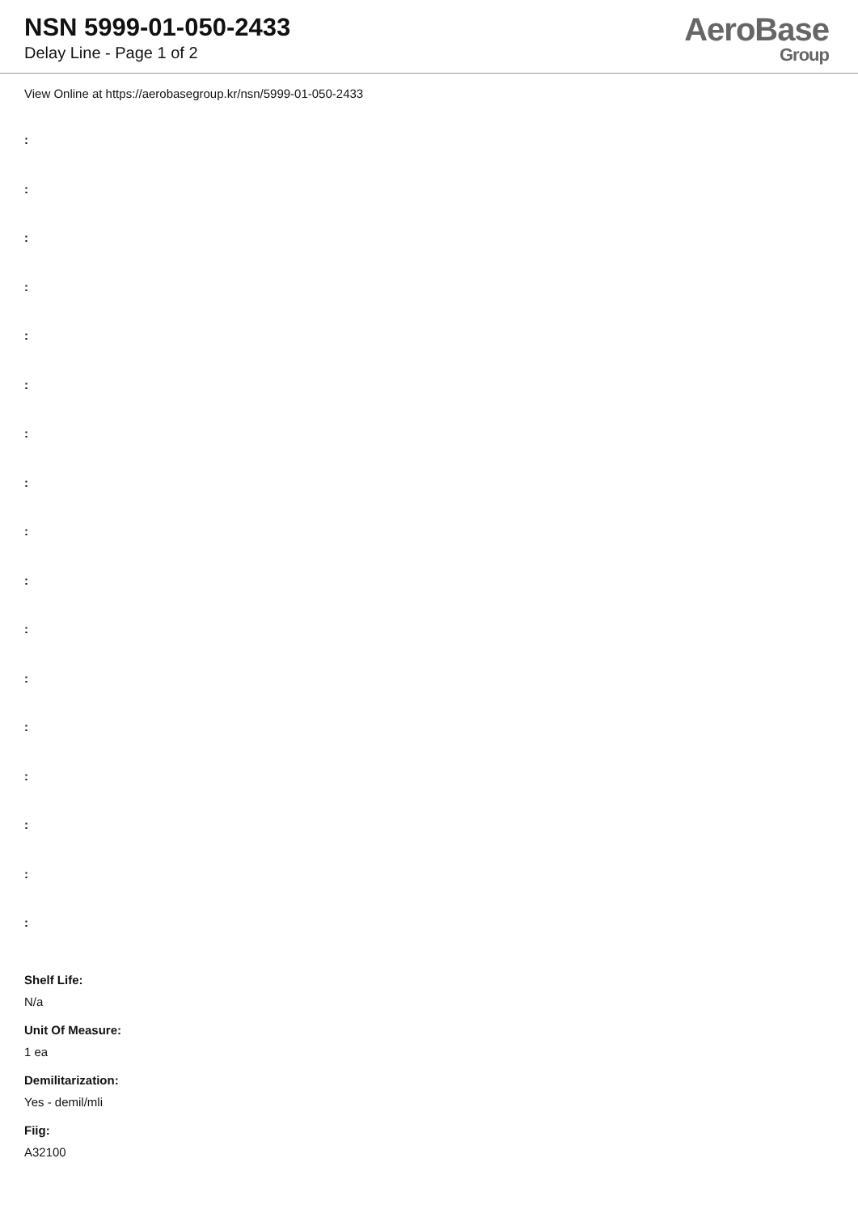NSN 5999-01-050-2433
Delay Line - Page 1 of 2
AeroBase
Group
View Online at https://aerobasegroup.kr/nsn/5999-01-050-2433
:
:
:
:
:
:
:
:
:
:
:
:
:
:
:
:
:
Shelf Life:
N/a
Unit Of Measure:
1 ea
Demilitarization:
Yes - demil/mli
Fiig:
A32100